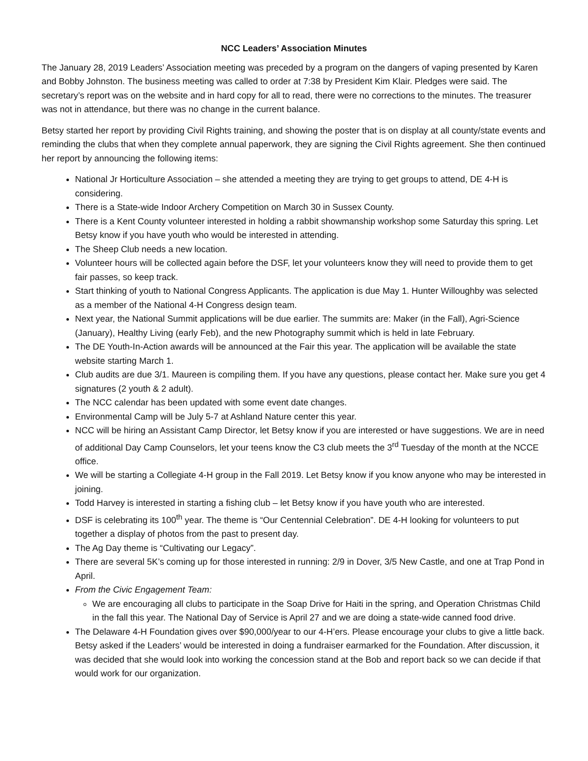NCC Leaders’ Association Minutes
The January 28, 2019 Leaders’ Association meeting was preceded by a program on the dangers of vaping presented by Karen and Bobby Johnston. The business meeting was called to order at 7:38 by President Kim Klair. Pledges were said. The secretary’s report was on the website and in hard copy for all to read, there were no corrections to the minutes. The treasurer was not in attendance, but there was no change in the current balance.
Betsy started her report by providing Civil Rights training, and showing the poster that is on display at all county/state events and reminding the clubs that when they complete annual paperwork, they are signing the Civil Rights agreement. She then continued her report by announcing the following items:
National Jr Horticulture Association – she attended a meeting they are trying to get groups to attend, DE 4-H is considering.
There is a State-wide Indoor Archery Competition on March 30 in Sussex County.
There is a Kent County volunteer interested in holding a rabbit showmanship workshop some Saturday this spring. Let Betsy know if you have youth who would be interested in attending.
The Sheep Club needs a new location.
Volunteer hours will be collected again before the DSF, let your volunteers know they will need to provide them to get fair passes, so keep track.
Start thinking of youth to National Congress Applicants. The application is due May 1. Hunter Willoughby was selected as a member of the National 4-H Congress design team.
Next year, the National Summit applications will be due earlier. The summits are: Maker (in the Fall), Agri-Science (January), Healthy Living (early Feb), and the new Photography summit which is held in late February.
The DE Youth-In-Action awards will be announced at the Fair this year. The application will be available the state website starting March 1.
Club audits are due 3/1. Maureen is compiling them. If you have any questions, please contact her. Make sure you get 4 signatures (2 youth & 2 adult).
The NCC calendar has been updated with some event date changes.
Environmental Camp will be July 5-7 at Ashland Nature center this year.
NCC will be hiring an Assistant Camp Director, let Betsy know if you are interested or have suggestions. We are in need of additional Day Camp Counselors, let your teens know the C3 club meets the 3<sup>rd</sup> Tuesday of the month at the NCCE office.
We will be starting a Collegiate 4-H group in the Fall 2019. Let Betsy know if you know anyone who may be interested in joining.
Todd Harvey is interested in starting a fishing club – let Betsy know if you have youth who are interested.
DSF is celebrating its 100<sup>th</sup> year. The theme is “Our Centennial Celebration”. DE 4-H looking for volunteers to put together a display of photos from the past to present day.
The Ag Day theme is “Cultivating our Legacy”.
There are several 5K’s coming up for those interested in running: 2/9 in Dover, 3/5 New Castle, and one at Trap Pond in April.
From the Civic Engagement Team:
We are encouraging all clubs to participate in the Soap Drive for Haiti in the spring, and Operation Christmas Child in the fall this year. The National Day of Service is April 27 and we are doing a state-wide canned food drive.
The Delaware 4-H Foundation gives over $90,000/year to our 4-H’ers. Please encourage your clubs to give a little back. Betsy asked if the Leaders’ would be interested in doing a fundraiser earmarked for the Foundation. After discussion, it was decided that she would look into working the concession stand at the Bob and report back so we can decide if that would work for our organization.